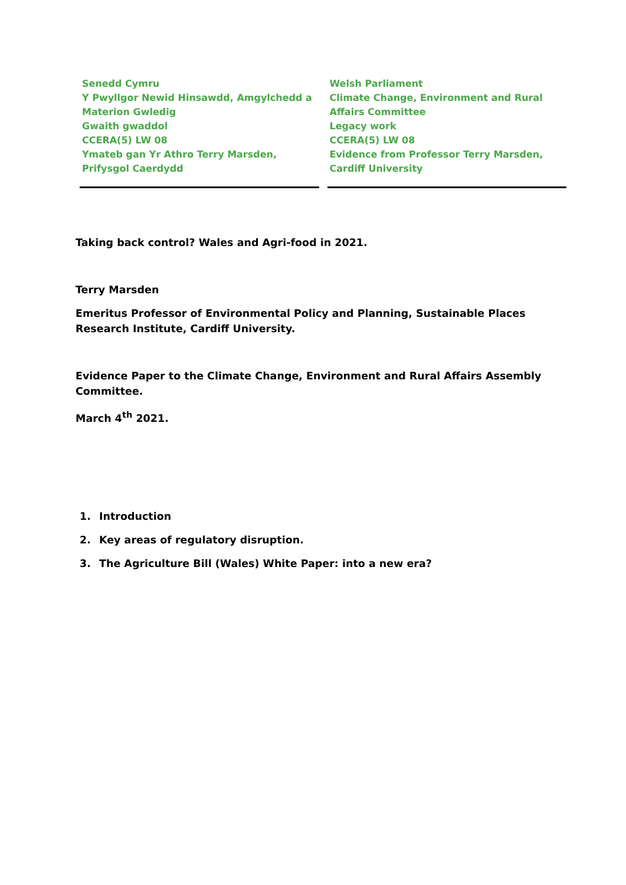Senedd Cymru
Y Pwyllgor Newid Hinsawdd, Amgylchedd a Materion Gwledig
Gwaith gwaddol
CCERA(5) LW 08
Ymateb gan Yr Athro Terry Marsden, Prifysgol Caerdydd
Welsh Parliament
Climate Change, Environment and Rural Affairs Committee
Legacy work
CCERA(5) LW 08
Evidence from Professor Terry Marsden, Cardiff University
Taking back control? Wales and Agri-food in 2021.
Terry Marsden
Emeritus Professor of Environmental Policy and Planning, Sustainable Places Research Institute, Cardiff University.
Evidence Paper to the Climate Change, Environment and Rural Affairs Assembly Committee.
March 4<sup>th</sup> 2021.
1. Introduction
2. Key areas of regulatory disruption.
3. The Agriculture Bill (Wales) White Paper: into a new era?